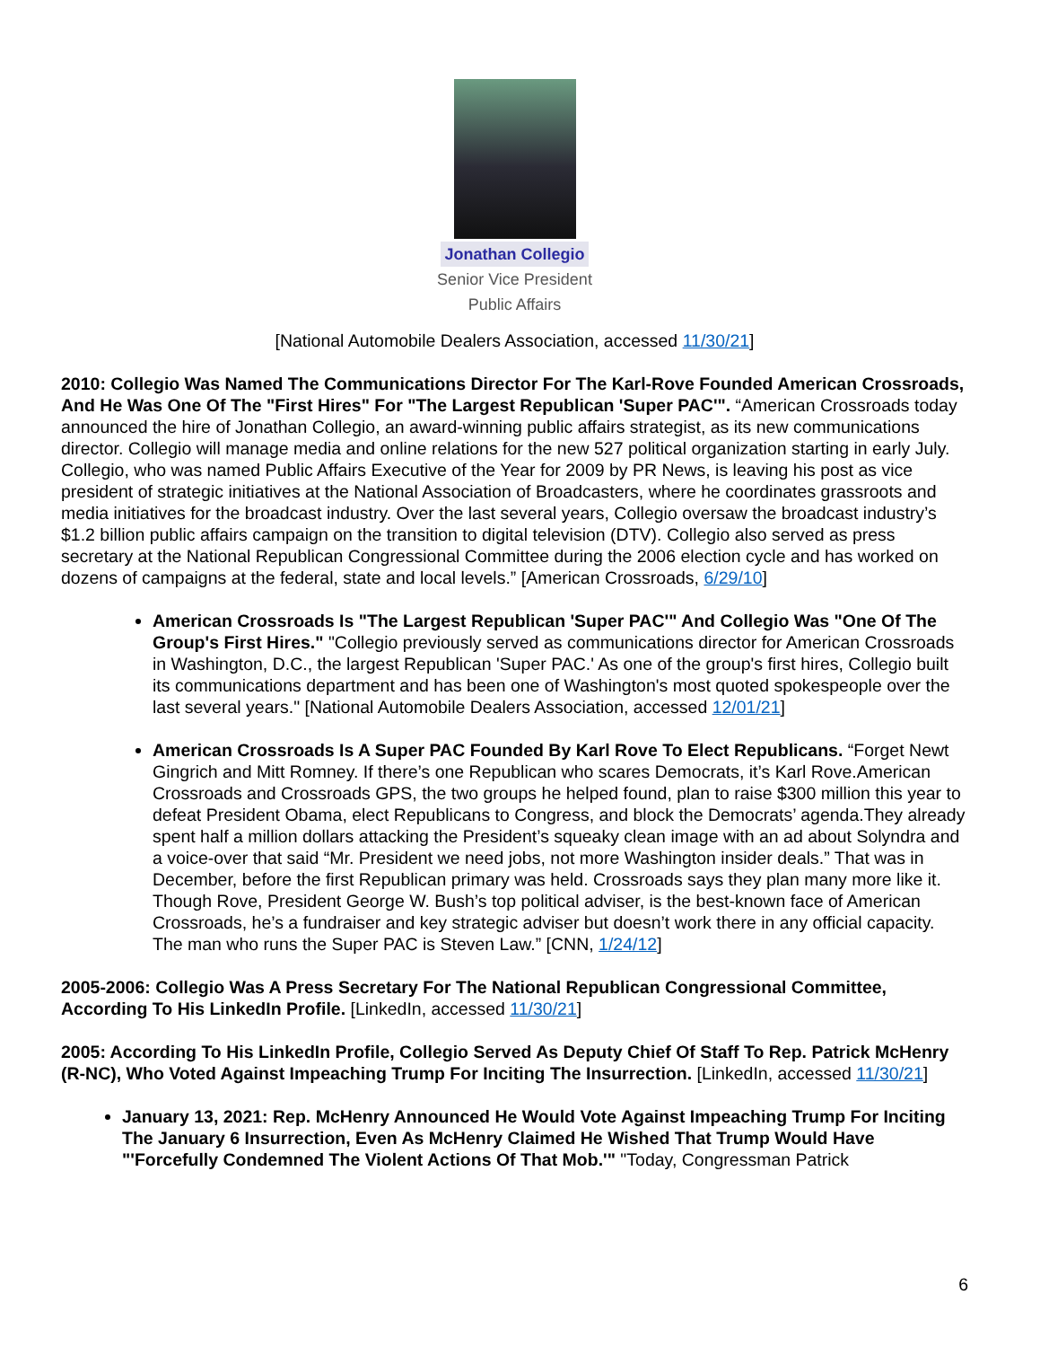Jonathan Collegio
Senior Vice President
Public Affairs
[National Automobile Dealers Association, accessed 11/30/21]
2010: Collegio Was Named The Communications Director For The Karl-Rove Founded American Crossroads, And He Was One Of The "First Hires" For "The Largest Republican 'Super PAC'". “American Crossroads today announced the hire of Jonathan Collegio, an award-winning public affairs strategist, as its new communications director. Collegio will manage media and online relations for the new 527 political organization starting in early July. Collegio, who was named Public Affairs Executive of the Year for 2009 by PR News, is leaving his post as vice president of strategic initiatives at the National Association of Broadcasters, where he coordinates grassroots and media initiatives for the broadcast industry. Over the last several years, Collegio oversaw the broadcast industry’s $1.2 billion public affairs campaign on the transition to digital television (DTV). Collegio also served as press secretary at the National Republican Congressional Committee during the 2006 election cycle and has worked on dozens of campaigns at the federal, state and local levels.” [American Crossroads, 6/29/10]
American Crossroads Is "The Largest Republican 'Super PAC'" And Collegio Was "One Of The Group's First Hires." "Collegio previously served as communications director for American Crossroads in Washington, D.C., the largest Republican 'Super PAC.' As one of the group's first hires, Collegio built its communications department and has been one of Washington's most quoted spokespeople over the last several years." [National Automobile Dealers Association, accessed 12/01/21]
American Crossroads Is A Super PAC Founded By Karl Rove To Elect Republicans. “Forget Newt Gingrich and Mitt Romney. If there’s one Republican who scares Democrats, it’s Karl Rove.American Crossroads and Crossroads GPS, the two groups he helped found, plan to raise $300 million this year to defeat President Obama, elect Republicans to Congress, and block the Democrats’ agenda.They already spent half a million dollars attacking the President’s squeaky clean image with an ad about Solyndra and a voice-over that said “Mr. President we need jobs, not more Washington insider deals.” That was in December, before the first Republican primary was held. Crossroads says they plan many more like it. Though Rove, President George W. Bush’s top political adviser, is the best-known face of American Crossroads, he’s a fundraiser and key strategic adviser but doesn’t work there in any official capacity. The man who runs the Super PAC is Steven Law.” [CNN, 1/24/12]
2005-2006: Collegio Was A Press Secretary For The National Republican Congressional Committee, According To His LinkedIn Profile. [LinkedIn, accessed 11/30/21]
2005: According To His LinkedIn Profile, Collegio Served As Deputy Chief Of Staff To Rep. Patrick McHenry (R-NC), Who Voted Against Impeaching Trump For Inciting The Insurrection. [LinkedIn, accessed 11/30/21]
January 13, 2021: Rep. McHenry Announced He Would Vote Against Impeaching Trump For Inciting The January 6 Insurrection, Even As McHenry Claimed He Wished That Trump Would Have "'Forcefully Condemned The Violent Actions Of That Mob.'" "Today, Congressman Patrick
6